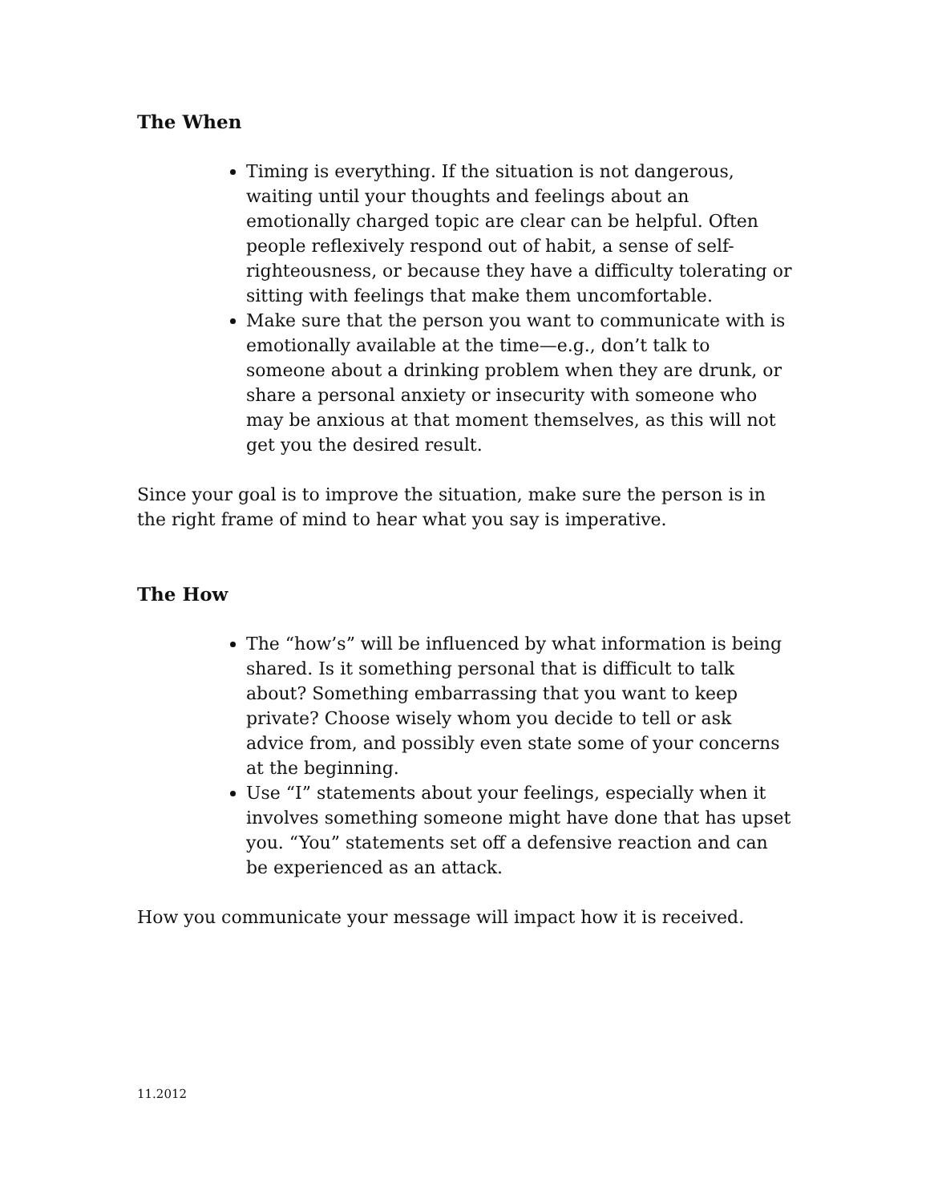The When
Timing is everything. If the situation is not dangerous, waiting until your thoughts and feelings about an emotionally charged topic are clear can be helpful. Often people reflexively respond out of habit, a sense of self-righteousness, or because they have a difficulty tolerating or sitting with feelings that make them uncomfortable.
Make sure that the person you want to communicate with is emotionally available at the time—e.g., don’t talk to someone about a drinking problem when they are drunk, or share a personal anxiety or insecurity with someone who may be anxious at that moment themselves, as this will not get you the desired result.
Since your goal is to improve the situation, make sure the person is in the right frame of mind to hear what you say is imperative.
The How
The “how’s” will be influenced by what information is being shared. Is it something personal that is difficult to talk about? Something embarrassing that you want to keep private? Choose wisely whom you decide to tell or ask advice from, and possibly even state some of your concerns at the beginning.
Use “I” statements about your feelings, especially when it involves something someone might have done that has upset you. “You” statements set off a defensive reaction and can be experienced as an attack.
How you communicate your message will impact how it is received.
11.2012